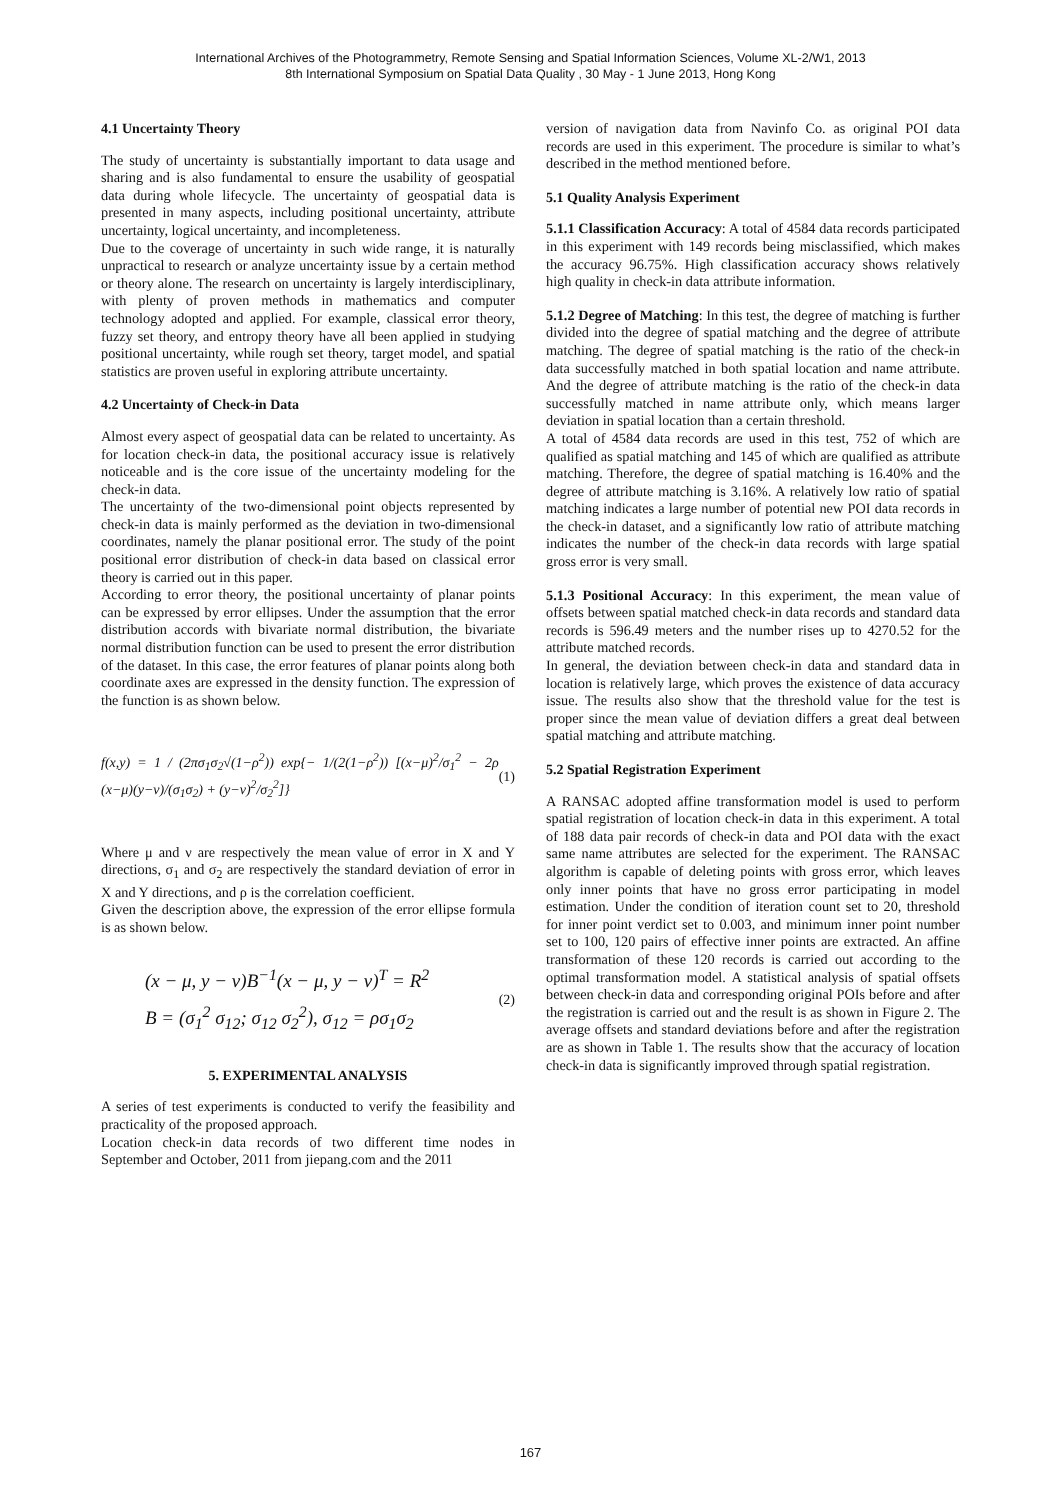International Archives of the Photogrammetry, Remote Sensing and Spatial Information Sciences, Volume XL-2/W1, 2013
8th International Symposium on Spatial Data Quality , 30 May - 1 June 2013, Hong Kong
4.1 Uncertainty Theory
The study of uncertainty is substantially important to data usage and sharing and is also fundamental to ensure the usability of geospatial data during whole lifecycle. The uncertainty of geospatial data is presented in many aspects, including positional uncertainty, attribute uncertainty, logical uncertainty, and incompleteness.
Due to the coverage of uncertainty in such wide range, it is naturally unpractical to research or analyze uncertainty issue by a certain method or theory alone. The research on uncertainty is largely interdisciplinary, with plenty of proven methods in mathematics and computer technology adopted and applied. For example, classical error theory, fuzzy set theory, and entropy theory have all been applied in studying positional uncertainty, while rough set theory, target model, and spatial statistics are proven useful in exploring attribute uncertainty.
4.2 Uncertainty of Check-in Data
Almost every aspect of geospatial data can be related to uncertainty. As for location check-in data, the positional accuracy issue is relatively noticeable and is the core issue of the uncertainty modeling for the check-in data.
The uncertainty of the two-dimensional point objects represented by check-in data is mainly performed as the deviation in two-dimensional coordinates, namely the planar positional error. The study of the point positional error distribution of check-in data based on classical error theory is carried out in this paper.
According to error theory, the positional uncertainty of planar points can be expressed by error ellipses. Under the assumption that the error distribution accords with bivariate normal distribution, the bivariate normal distribution function can be used to present the error distribution of the dataset. In this case, the error features of planar points along both coordinate axes are expressed in the density function. The expression of the function is as shown below.
f(x,y) = 1 / (2πσ<sub>1</sub>σ<sub>2</sub>√(1−ρ<sup>2</sup>)) exp{− 1/(2(1−ρ<sup>2</sup>)) [(x−μ)<sup>2</sup>/σ<sub>1</sub><sup>2</sup> − 2ρ (x−μ)(y−ν)/(σ<sub>1</sub>σ<sub>2</sub>) + (y−ν)<sup>2</sup>/σ<sub>2</sub><sup>2</sup>]} (1)
Where μ and ν are respectively the mean value of error in X and Y directions, σ<sub>1</sub> and σ<sub>2</sub> are respectively the standard deviation of error in X and Y directions, and ρ is the correlation coefficient.
Given the description above, the expression of the error ellipse formula is as shown below.
(x − μ, y − ν)B<sup>−1</sup>(x − μ, y − ν)<sup>T</sup> = R<sup>2</sup>
B = (σ<sub>1</sub><sup>2</sup> σ<sub>12</sub>; σ<sub>12</sub> σ<sub>2</sub><sup>2</sup>), σ<sub>12</sub> = ρσ<sub>1</sub>σ<sub>2</sub> (2)
5. EXPERIMENTAL ANALYSIS
A series of test experiments is conducted to verify the feasibility and practicality of the proposed approach.
Location check-in data records of two different time nodes in September and October, 2011 from jiepang.com and the 2011
version of navigation data from Navinfo Co. as original POI data records are used in this experiment. The procedure is similar to what’s described in the method mentioned before.
5.1 Quality Analysis Experiment
5.1.1 Classification Accuracy: A total of 4584 data records participated in this experiment with 149 records being misclassified, which makes the accuracy 96.75%. High classification accuracy shows relatively high quality in check-in data attribute information.
5.1.2 Degree of Matching: In this test, the degree of matching is further divided into the degree of spatial matching and the degree of attribute matching. The degree of spatial matching is the ratio of the check-in data successfully matched in both spatial location and name attribute. And the degree of attribute matching is the ratio of the check-in data successfully matched in name attribute only, which means larger deviation in spatial location than a certain threshold.
A total of 4584 data records are used in this test, 752 of which are qualified as spatial matching and 145 of which are qualified as attribute matching. Therefore, the degree of spatial matching is 16.40% and the degree of attribute matching is 3.16%. A relatively low ratio of spatial matching indicates a large number of potential new POI data records in the check-in dataset, and a significantly low ratio of attribute matching indicates the number of the check-in data records with large spatial gross error is very small.
5.1.3 Positional Accuracy: In this experiment, the mean value of offsets between spatial matched check-in data records and standard data records is 596.49 meters and the number rises up to 4270.52 for the attribute matched records.
In general, the deviation between check-in data and standard data in location is relatively large, which proves the existence of data accuracy issue. The results also show that the threshold value for the test is proper since the mean value of deviation differs a great deal between spatial matching and attribute matching.
5.2 Spatial Registration Experiment
A RANSAC adopted affine transformation model is used to perform spatial registration of location check-in data in this experiment. A total of 188 data pair records of check-in data and POI data with the exact same name attributes are selected for the experiment. The RANSAC algorithm is capable of deleting points with gross error, which leaves only inner points that have no gross error participating in model estimation. Under the condition of iteration count set to 20, threshold for inner point verdict set to 0.003, and minimum inner point number set to 100, 120 pairs of effective inner points are extracted. An affine transformation of these 120 records is carried out according to the optimal transformation model. A statistical analysis of spatial offsets between check-in data and corresponding original POIs before and after the registration is carried out and the result is as shown in Figure 2. The average offsets and standard deviations before and after the registration are as shown in Table 1. The results show that the accuracy of location check-in data is significantly improved through spatial registration.
167